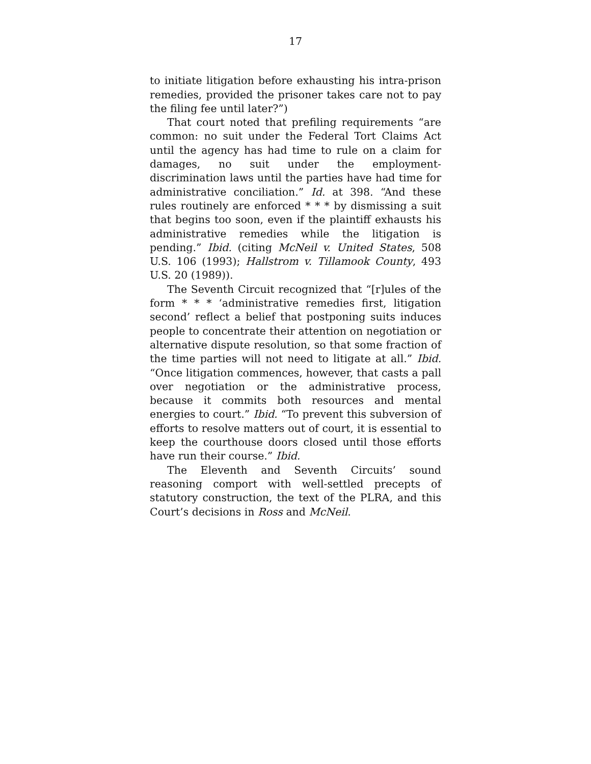17
to initiate litigation before exhausting his intra-prison remedies, provided the prisoner takes care not to pay the filing fee until later?”)
That court noted that prefiling requirements “are common: no suit under the Federal Tort Claims Act until the agency has had time to rule on a claim for damages, no suit under the employment-discrimination laws until the parties have had time for administrative conciliation.” Id. at 398. “And these rules routinely are enforced * * * by dismissing a suit that begins too soon, even if the plaintiff exhausts his administrative remedies while the litigation is pending.” Ibid. (citing McNeil v. United States, 508 U.S. 106 (1993); Hallstrom v. Tillamook County, 493 U.S. 20 (1989)).
The Seventh Circuit recognized that “[r]ules of the form * * * ‘administrative remedies first, litigation second’ reflect a belief that postponing suits induces people to concentrate their attention on negotiation or alternative dispute resolution, so that some fraction of the time parties will not need to litigate at all.” Ibid. “Once litigation commences, however, that casts a pall over negotiation or the administrative process, because it commits both resources and mental energies to court.” Ibid. “To prevent this subversion of efforts to resolve matters out of court, it is essential to keep the courthouse doors closed until those efforts have run their course.” Ibid.
The Eleventh and Seventh Circuits’ sound reasoning comport with well-settled precepts of statutory construction, the text of the PLRA, and this Court’s decisions in Ross and McNeil.